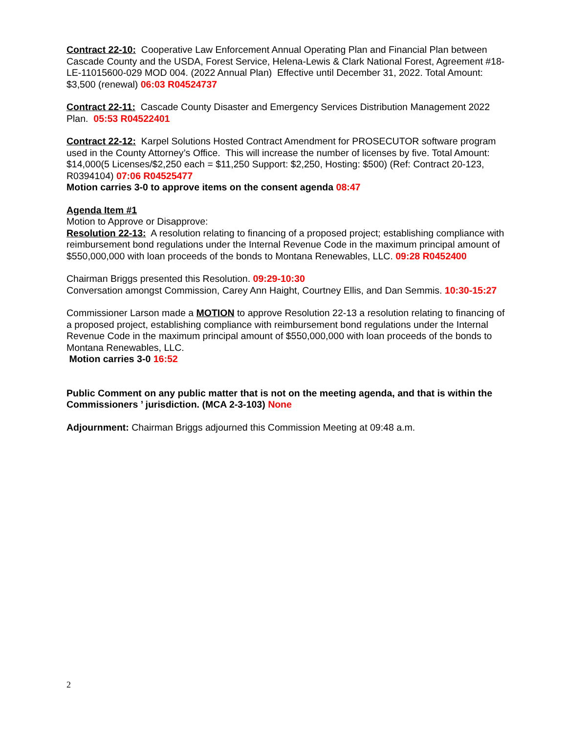Contract 22-10: Cooperative Law Enforcement Annual Operating Plan and Financial Plan between Cascade County and the USDA, Forest Service, Helena-Lewis & Clark National Forest, Agreement #18-LE-11015600-029 MOD 004. (2022 Annual Plan) Effective until December 31, 2022. Total Amount: $3,500 (renewal) 06:03 R04524737
Contract 22-11: Cascade County Disaster and Emergency Services Distribution Management 2022 Plan. 05:53 R04522401
Contract 22-12: Karpel Solutions Hosted Contract Amendment for PROSECUTOR software program used in the County Attorney’s Office. This will increase the number of licenses by five. Total Amount: $14,000(5 Licenses/$2,250 each = $11,250 Support: $2,250, Hosting: $500) (Ref: Contract 20-123, R0394104) 07:06 R04525477
Motion carries 3-0 to approve items on the consent agenda 08:47
Agenda Item #1
Motion to Approve or Disapprove:
Resolution 22-13: A resolution relating to financing of a proposed project; establishing compliance with reimbursement bond regulations under the Internal Revenue Code in the maximum principal amount of $550,000,000 with loan proceeds of the bonds to Montana Renewables, LLC. 09:28 R0452400
Chairman Briggs presented this Resolution. 09:29-10:30
Conversation amongst Commission, Carey Ann Haight, Courtney Ellis, and Dan Semmis. 10:30-15:27
Commissioner Larson made a MOTION to approve Resolution 22-13 a resolution relating to financing of a proposed project, establishing compliance with reimbursement bond regulations under the Internal Revenue Code in the maximum principal amount of $550,000,000 with loan proceeds of the bonds to Montana Renewables, LLC.
Motion carries 3-0 16:52
Public Comment on any public matter that is not on the meeting agenda, and that is within the Commissioners ’ jurisdiction. (MCA 2-3-103) None
Adjournment: Chairman Briggs adjourned this Commission Meeting at 09:48 a.m.
2